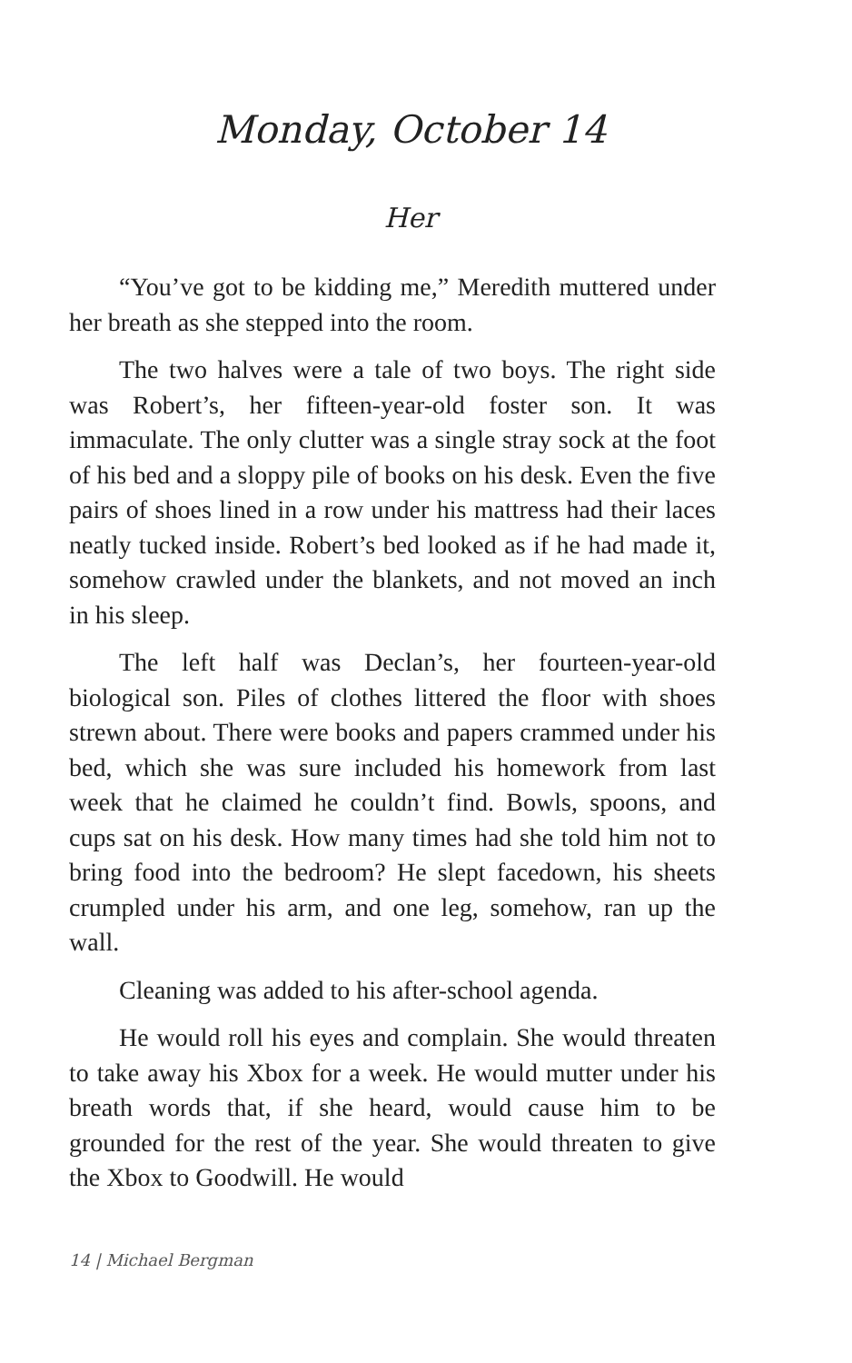Monday, October 14
Her
“You’ve got to be kidding me,” Meredith muttered under her breath as she stepped into the room.
The two halves were a tale of two boys. The right side was Robert’s, her fifteen-year-old foster son. It was immaculate. The only clutter was a single stray sock at the foot of his bed and a sloppy pile of books on his desk. Even the five pairs of shoes lined in a row under his mattress had their laces neatly tucked inside. Robert’s bed looked as if he had made it, somehow crawled under the blankets, and not moved an inch in his sleep.
The left half was Declan’s, her fourteen-year-old biological son. Piles of clothes littered the floor with shoes strewn about. There were books and papers crammed under his bed, which she was sure included his homework from last week that he claimed he couldn’t find. Bowls, spoons, and cups sat on his desk. How many times had she told him not to bring food into the bedroom? He slept facedown, his sheets crumpled under his arm, and one leg, somehow, ran up the wall.
Cleaning was added to his after-school agenda.
He would roll his eyes and complain. She would threaten to take away his Xbox for a week. He would mutter under his breath words that, if she heard, would cause him to be grounded for the rest of the year. She would threaten to give the Xbox to Goodwill. He would
14 | Michael Bergman